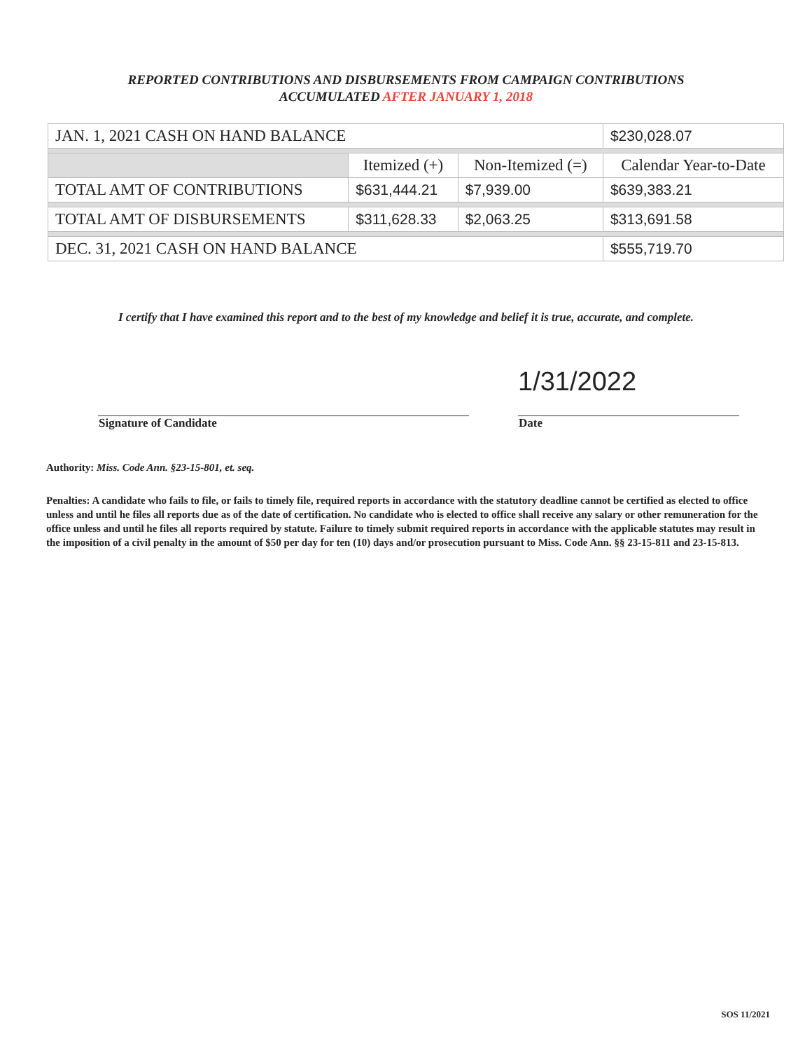REPORTED CONTRIBUTIONS AND DISBURSEMENTS FROM CAMPAIGN CONTRIBUTIONS
ACCUMULATED AFTER JANUARY 1, 2018
| JAN. 1, 2021 CASH ON HAND BALANCE | | | $230,028.07 |
| | Itemized (+) | Non-Itemized (=) | Calendar Year-to-Date |
| TOTAL AMT OF CONTRIBUTIONS | $631,444.21 | $7,939.00 | $639,383.21 |
| TOTAL AMT OF DISBURSEMENTS | $311,628.33 | $2,063.25 | $313,691.58 |
| DEC. 31, 2021 CASH ON HAND BALANCE | | | $555,719.70 |
I certify that I have examined this report and to the best of my knowledge and belief it is true, accurate, and complete.
1/31/2022
Signature of Candidate Date
Authority: Miss. Code Ann. §23-15-801, et. seq.
Penalties: A candidate who fails to file, or fails to timely file, required reports in accordance with the statutory deadline cannot be certified as elected to office unless and until he files all reports due as of the date of certification. No candidate who is elected to office shall receive any salary or other remuneration for the office unless and until he files all reports required by statute. Failure to timely submit required reports in accordance with the applicable statutes may result in the imposition of a civil penalty in the amount of $50 per day for ten (10) days and/or prosecution pursuant to Miss. Code Ann. §§ 23-15-811 and 23-15-813.
SOS 11/2021